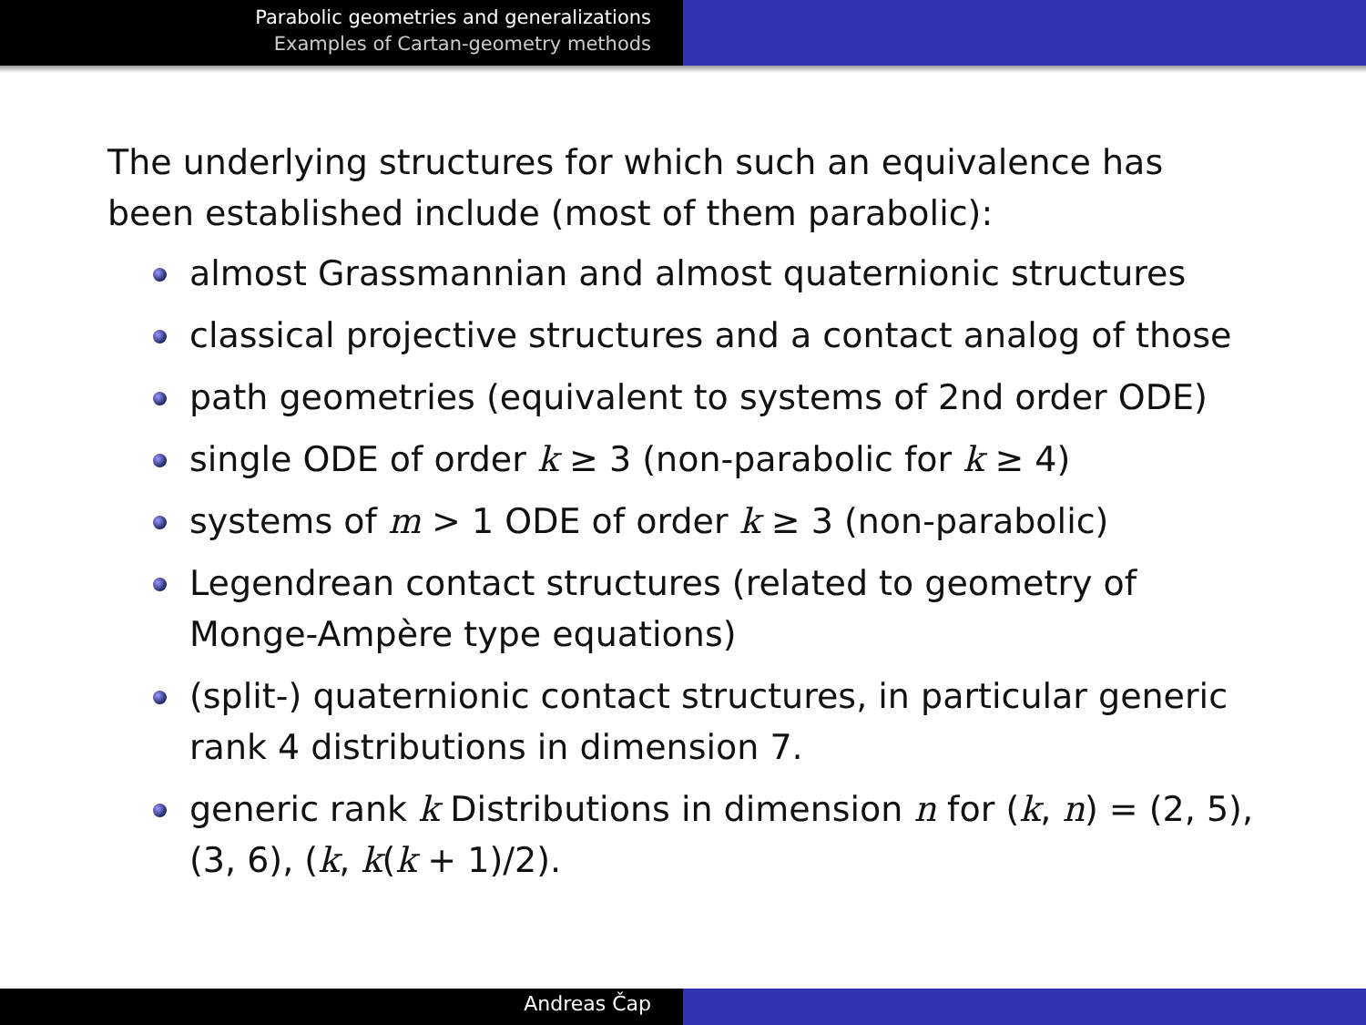Parabolic geometries and generalizations
Examples of Cartan-geometry methods
The underlying structures for which such an equivalence has been established include (most of them parabolic):
almost Grassmannian and almost quaternionic structures
classical projective structures and a contact analog of those
path geometries (equivalent to systems of 2nd order ODE)
single ODE of order k ≥ 3 (non-parabolic for k ≥ 4)
systems of m > 1 ODE of order k ≥ 3 (non-parabolic)
Legendrean contact structures (related to geometry of Monge-Ampère type equations)
(split-) quaternionic contact structures, in particular generic rank 4 distributions in dimension 7.
generic rank k Distributions in dimension n for (k, n) = (2, 5), (3, 6), (k, k(k + 1)/2).
Andreas Čap